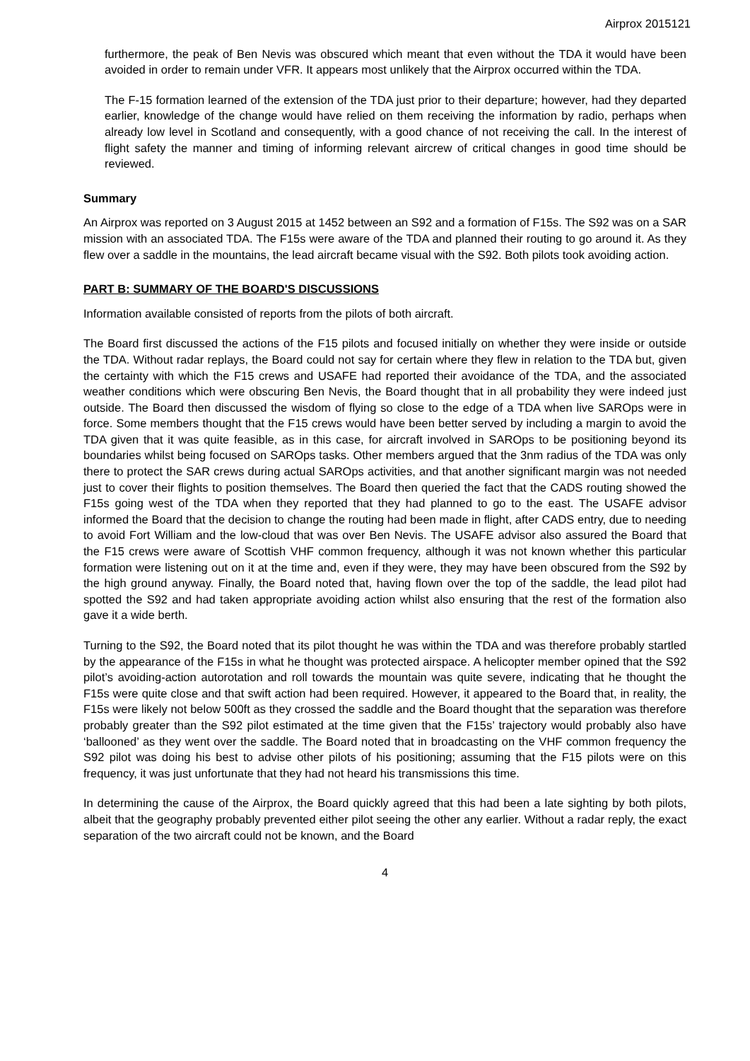Airprox 2015121
furthermore, the peak of Ben Nevis was obscured which meant that even without the TDA it would have been avoided in order to remain under VFR. It appears most unlikely that the Airprox occurred within the TDA.
The F-15 formation learned of the extension of the TDA just prior to their departure; however, had they departed earlier, knowledge of the change would have relied on them receiving the information by radio, perhaps when already low level in Scotland and consequently, with a good chance of not receiving the call. In the interest of flight safety the manner and timing of informing relevant aircrew of critical changes in good time should be reviewed.
Summary
An Airprox was reported on 3 August 2015 at 1452 between an S92 and a formation of F15s. The S92 was on a SAR mission with an associated TDA. The F15s were aware of the TDA and planned their routing to go around it. As they flew over a saddle in the mountains, the lead aircraft became visual with the S92. Both pilots took avoiding action.
PART B: SUMMARY OF THE BOARD'S DISCUSSIONS
Information available consisted of reports from the pilots of both aircraft.
The Board first discussed the actions of the F15 pilots and focused initially on whether they were inside or outside the TDA. Without radar replays, the Board could not say for certain where they flew in relation to the TDA but, given the certainty with which the F15 crews and USAFE had reported their avoidance of the TDA, and the associated weather conditions which were obscuring Ben Nevis, the Board thought that in all probability they were indeed just outside. The Board then discussed the wisdom of flying so close to the edge of a TDA when live SAROps were in force. Some members thought that the F15 crews would have been better served by including a margin to avoid the TDA given that it was quite feasible, as in this case, for aircraft involved in SAROps to be positioning beyond its boundaries whilst being focused on SAROps tasks. Other members argued that the 3nm radius of the TDA was only there to protect the SAR crews during actual SAROps activities, and that another significant margin was not needed just to cover their flights to position themselves. The Board then queried the fact that the CADS routing showed the F15s going west of the TDA when they reported that they had planned to go to the east. The USAFE advisor informed the Board that the decision to change the routing had been made in flight, after CADS entry, due to needing to avoid Fort William and the low-cloud that was over Ben Nevis. The USAFE advisor also assured the Board that the F15 crews were aware of Scottish VHF common frequency, although it was not known whether this particular formation were listening out on it at the time and, even if they were, they may have been obscured from the S92 by the high ground anyway. Finally, the Board noted that, having flown over the top of the saddle, the lead pilot had spotted the S92 and had taken appropriate avoiding action whilst also ensuring that the rest of the formation also gave it a wide berth.
Turning to the S92, the Board noted that its pilot thought he was within the TDA and was therefore probably startled by the appearance of the F15s in what he thought was protected airspace. A helicopter member opined that the S92 pilot’s avoiding-action autorotation and roll towards the mountain was quite severe, indicating that he thought the F15s were quite close and that swift action had been required. However, it appeared to the Board that, in reality, the F15s were likely not below 500ft as they crossed the saddle and the Board thought that the separation was therefore probably greater than the S92 pilot estimated at the time given that the F15s’ trajectory would probably also have ‘ballooned’ as they went over the saddle. The Board noted that in broadcasting on the VHF common frequency the S92 pilot was doing his best to advise other pilots of his positioning; assuming that the F15 pilots were on this frequency, it was just unfortunate that they had not heard his transmissions this time.
In determining the cause of the Airprox, the Board quickly agreed that this had been a late sighting by both pilots, albeit that the geography probably prevented either pilot seeing the other any earlier. Without a radar reply, the exact separation of the two aircraft could not be known, and the Board
4